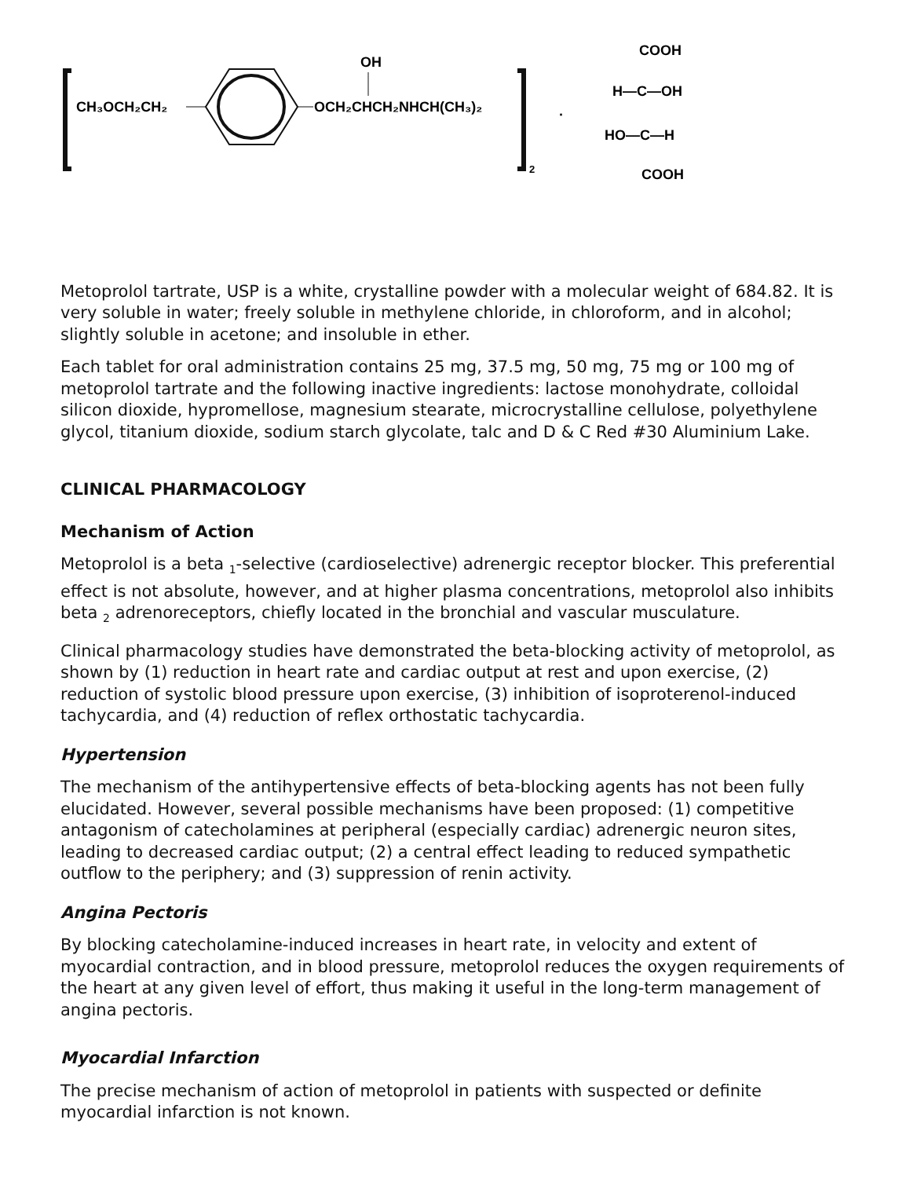CH₃OCH₂CH₂
OCH₂CHCH₂NHCH(CH₃)₂
OH
2
·
COOH
H—C—OH
HO—C—H
COOH
Metoprolol tartrate, USP is a white, crystalline powder with a molecular weight of 684.82. It is very soluble in water; freely soluble in methylene chloride, in chloroform, and in alcohol; slightly soluble in acetone; and insoluble in ether.
Each tablet for oral administration contains 25 mg, 37.5 mg, 50 mg, 75 mg or 100 mg of metoprolol tartrate and the following inactive ingredients: lactose monohydrate, colloidal silicon dioxide, hypromellose, magnesium stearate, microcrystalline cellulose, polyethylene glycol, titanium dioxide, sodium starch glycolate, talc and D & C Red #30 Aluminium Lake.
CLINICAL PHARMACOLOGY
Mechanism of Action
Metoprolol is a beta <sub>1</sub>-selective (cardioselective) adrenergic receptor blocker. This preferential effect is not absolute, however, and at higher plasma concentrations, metoprolol also inhibits beta <sub>2</sub> adrenoreceptors, chiefly located in the bronchial and vascular musculature.
Clinical pharmacology studies have demonstrated the beta-blocking activity of metoprolol, as shown by (1) reduction in heart rate and cardiac output at rest and upon exercise, (2) reduction of systolic blood pressure upon exercise, (3) inhibition of isoproterenol-induced tachycardia, and (4) reduction of reflex orthostatic tachycardia.
Hypertension
The mechanism of the antihypertensive effects of beta-blocking agents has not been fully elucidated. However, several possible mechanisms have been proposed: (1) competitive antagonism of catecholamines at peripheral (especially cardiac) adrenergic neuron sites, leading to decreased cardiac output; (2) a central effect leading to reduced sympathetic outflow to the periphery; and (3) suppression of renin activity.
Angina Pectoris
By blocking catecholamine-induced increases in heart rate, in velocity and extent of myocardial contraction, and in blood pressure, metoprolol reduces the oxygen requirements of the heart at any given level of effort, thus making it useful in the long-term management of angina pectoris.
Myocardial Infarction
The precise mechanism of action of metoprolol in patients with suspected or definite myocardial infarction is not known.